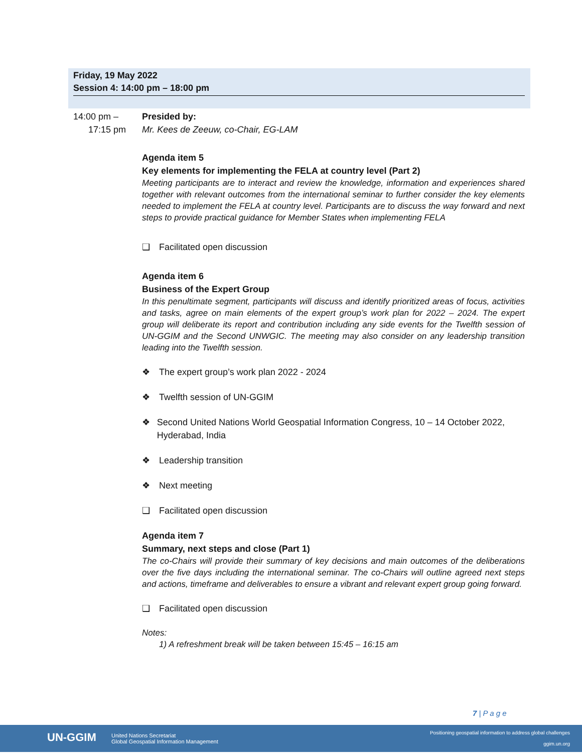Friday, 19 May 2022
Session 4: 14:00 pm – 18:00 pm
14:00 pm –
17:15 pm
Presided by:
Mr. Kees de Zeeuw, co-Chair, EG-LAM
Agenda item 5
Key elements for implementing the FELA at country level (Part 2)
Meeting participants are to interact and review the knowledge, information and experiences shared together with relevant outcomes from the international seminar to further consider the key elements needed to implement the FELA at country level. Participants are to discuss the way forward and next steps to provide practical guidance for Member States when implementing FELA
❑ Facilitated open discussion
Agenda item 6
Business of the Expert Group
In this penultimate segment, participants will discuss and identify prioritized areas of focus, activities and tasks, agree on main elements of the expert group’s work plan for 2022 – 2024. The expert group will deliberate its report and contribution including any side events for the Twelfth session of UN-GGIM and the Second UNWGIC. The meeting may also consider on any leadership transition leading into the Twelfth session.
❖ The expert group’s work plan 2022 - 2024
❖ Twelfth session of UN-GGIM
❖ Second United Nations World Geospatial Information Congress, 10 – 14 October 2022, Hyderabad, India
❖ Leadership transition
❖ Next meeting
❑ Facilitated open discussion
Agenda item 7
Summary, next steps and close (Part 1)
The co-Chairs will provide their summary of key decisions and main outcomes of the deliberations over the five days including the international seminar. The co-Chairs will outline agreed next steps and actions, timeframe and deliverables to ensure a vibrant and relevant expert group going forward.
❑ Facilitated open discussion
Notes:
1) A refreshment break will be taken between 15:45 – 16:15 am
7 | P a g e
UN-GGIM
United Nations Secretariat
Global Geospatial Information Management
Positioning geospatial information to address global challenges
ggim.un.org